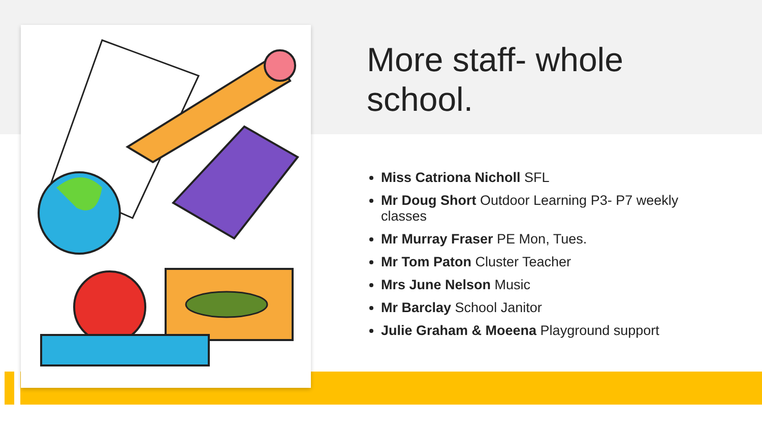More staff- whole school.
Miss Catriona Nicholl SFL
Mr Doug Short Outdoor Learning P3- P7 weekly classes
Mr Murray Fraser PE Mon, Tues.
Mr Tom Paton Cluster Teacher
Mrs June Nelson Music
Mr Barclay School Janitor
Julie Graham & Moeena Playground support